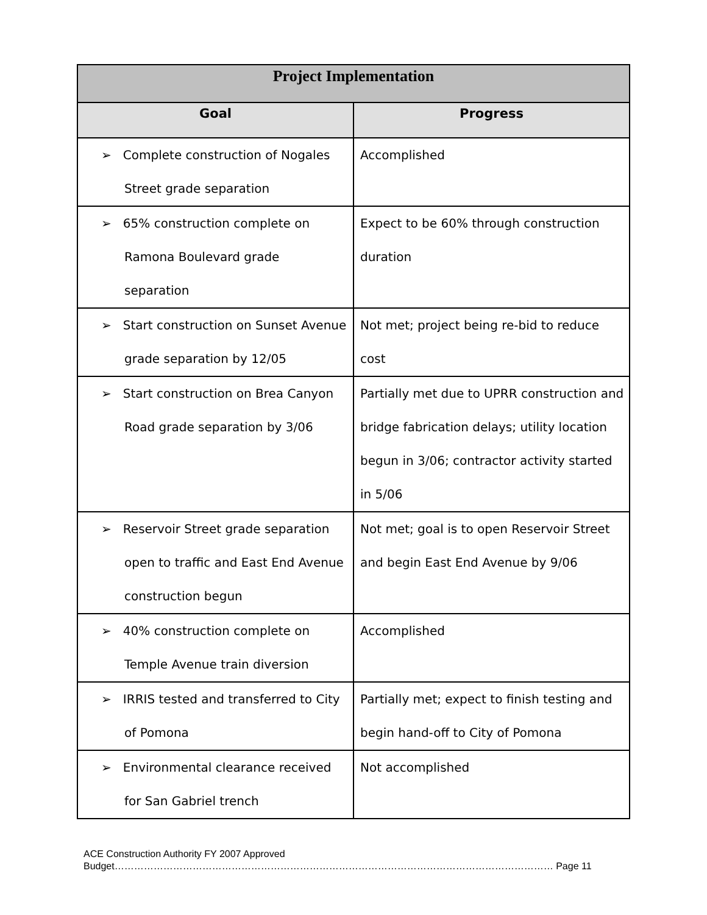| Project Implementation | |
| --- | --- |
| Goal | Progress |
| ➢ Complete construction of Nogales Street grade separation | Accomplished |
| ➢ 65% construction complete on Ramona Boulevard grade separation | Expect to be 60% through construction duration |
| ➢ Start construction on Sunset Avenue grade separation by 12/05 | Not met; project being re-bid to reduce cost |
| ➢ Start construction on Brea Canyon Road grade separation by 3/06 | Partially met due to UPRR construction and bridge fabrication delays; utility location begun in 3/06; contractor activity started in 5/06 |
| ➢ Reservoir Street grade separation open to traffic and East End Avenue construction begun | Not met; goal is to open Reservoir Street and begin East End Avenue by 9/06 |
| ➢ 40% construction complete on Temple Avenue train diversion | Accomplished |
| ➢ IRRIS tested and transferred to City of Pomona | Partially met; expect to finish testing and begin hand-off to City of Pomona |
| ➢ Environmental clearance received for San Gabriel trench | Not accomplished |
ACE Construction Authority FY 2007 Approved
Budget……………………………………………………………………………………………………………………… Page 11